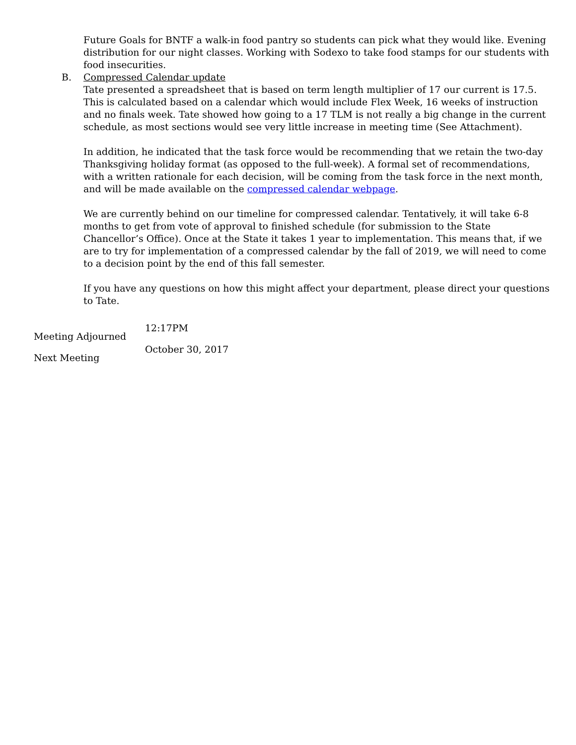Future Goals for BNTF a walk-in food pantry so students can pick what they would like. Evening distribution for our night classes. Working with Sodexo to take food stamps for our students with food insecurities.
B. Compressed Calendar update
Tate presented a spreadsheet that is based on term length multiplier of 17 our current is 17.5. This is calculated based on a calendar which would include Flex Week, 16 weeks of instruction and no finals week. Tate showed how going to a 17 TLM is not really a big change in the current schedule, as most sections would see very little increase in meeting time (See Attachment).
In addition, he indicated that the task force would be recommending that we retain the two-day Thanksgiving holiday format (as opposed to the full-week). A formal set of recommendations, with a written rationale for each decision, will be coming from the task force in the next month, and will be made available on the compressed calendar webpage.
We are currently behind on our timeline for compressed calendar. Tentatively, it will take 6-8 months to get from vote of approval to finished schedule (for submission to the State Chancellor’s Office). Once at the State it takes 1 year to implementation. This means that, if we are to try for implementation of a compressed calendar by the fall of 2019, we will need to come to a decision point by the end of this fall semester.
If you have any questions on how this might affect your department, please direct your questions to Tate.
Meeting Adjourned
Next Meeting
12:17PM
October 30, 2017